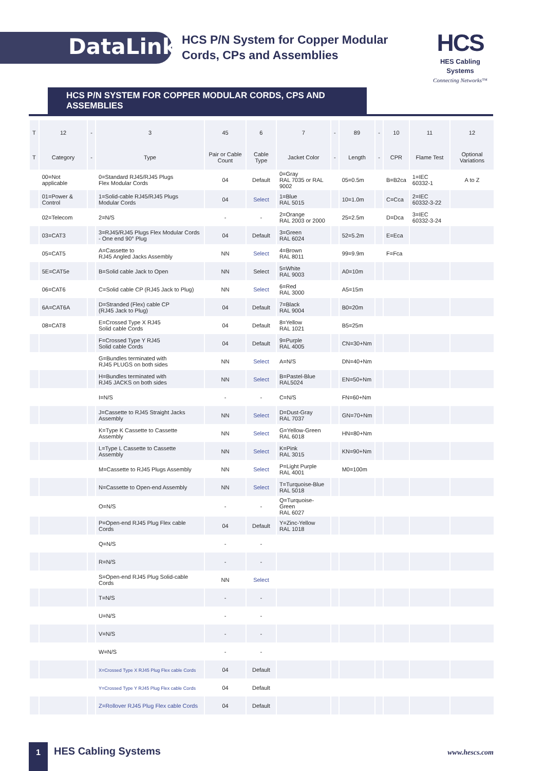DataLink
HCS P/N System for Copper Modular
Cords, CPs and Assemblies
HCS
HES Cabling Systems
Connecting Networks™
HCS P/N SYSTEM FOR COPPER MODULAR CORDS, CPS AND ASSEMBLIES
| T | 12 | - | 3 | 45 | 6 | 7 | - | 89 | - | 10 | 11 | 12 |
| --- | --- | --- | --- | --- | --- | --- | --- | --- | --- | --- | --- | --- |
| T | Category | - | Type | Pair or Cable Count | Cable Type | Jacket Color | - | Length | - | CPR | Flame Test | Optional Variations |
| | 00=Not applicable | | 0=Standard RJ45/RJ45 Plugs Flex Modular Cords | 04 | Default | 0=Gray RAL 7035 or RAL 9002 | | 05=0.5m | | B=B2ca | 1=IEC 60332-1 | A to Z |
| | 01=Power & Control | | 1=Solid-cable RJ45/RJ45 Plugs Modular Cords | 04 | Select | 1=Blue RAL 5015 | | 10=1.0m | | C=Cca | 2=IEC 60332-3-22 | |
| | 02=Telecom | | 2=N/S | - | - | 2=Orange RAL 2003 or 2000 | | 25=2.5m | | D=Dca | 3=IEC 60332-3-24 | |
| | 03=CAT3 | | 3=RJ45/RJ45 Plugs Flex Modular Cords - One end 90° Plug | 04 | Default | 3=Green RAL 6024 | | 52=5.2m | | E=Eca | | |
| | 05=CAT5 | | A=Cassette to RJ45 Angled Jacks Assembly | NN | Select | 4=Brown RAL 8011 | | 99=9.9m | | F=Fca | | |
| | 5E=CAT5e | | B=Solid cable Jack to Open | NN | Select | 5=White RAL 9003 | | A0=10m | | | | |
| | 06=CAT6 | | C=Solid cable CP (RJ45 Jack to Plug) | NN | Select | 6=Red RAL 3000 | | A5=15m | | | | |
| | 6A=CAT6A | | D=Stranded (Flex) cable CP (RJ45 Jack to Plug) | 04 | Default | 7=Black RAL 9004 | | B0=20m | | | | |
| | 08=CAT8 | | E=Crossed Type X RJ45 Solid cable Cords | 04 | Default | 8=Yellow RAL 1021 | | B5=25m | | | | |
| | | | F=Crossed Type Y RJ45 Solid cable Cords | 04 | Default | 9=Purple RAL 4005 | | CN=30+Nm | | | | |
| | | | G=Bundles terminated with RJ45 PLUGS on both sides | NN | Select | A=N/S | | DN=40+Nm | | | | |
| | | | H=Bundles terminated with RJ45 JACKS on both sides | NN | Select | B=Pastel-Blue RAL5024 | | EN=50+Nm | | | | |
| | | | I=N/S | - | - | C=N/S | | FN=60+Nm | | | | |
| | | | J=Cassette to RJ45 Straight Jacks Assembly | NN | Select | D=Dust-Gray RAL 7037 | | GN=70+Nm | | | | |
| | | | K=Type K Cassette to Cassette Assembly | NN | Select | G=Yellow-Green RAL 6018 | | HN=80+Nm | | | | |
| | | | L=Type L Cassette to Cassette Assembly | NN | Select | K=Pink RAL 3015 | | KN=90+Nm | | | | |
| | | | M=Cassette to RJ45 Plugs Assembly | NN | Select | P=Light Purple RAL 4001 | | M0=100m | | | | |
| | | | N=Cassette to Open-end Assembly | NN | Select | T=Turquoise-Blue RAL 5018 | | | | | | |
| | | | O=N/S | - | - | Q=Turquoise-Green RAL 6027 | | | | | | |
| | | | P=Open-end RJ45 Plug Flex cable Cords | 04 | Default | Y=Zinc-Yellow RAL 1018 | | | | | | |
| | | | Q=N/S | - | - | | | | | | | |
| | | | R=N/S | - | - | | | | | | | |
| | | | S=Open-end RJ45 Plug Solid-cable Cords | NN | Select | | | | | | | |
| | | | T=N/S | - | - | | | | | | | |
| | | | U=N/S | - | - | | | | | | | |
| | | | V=N/S | - | - | | | | | | | |
| | | | W=N/S | - | - | | | | | | | |
| | | | X=Crossed Type X RJ45 Plug Flex cable Cords | 04 | Default | | | | | | | |
| | | | Y=Crossed Type Y RJ45 Plug Flex cable Cords | 04 | Default | | | | | | | |
| | | | Z=Rollover RJ45 Plug Flex cable Cords | 04 | Default | | | | | | | |
1
HES Cabling Systems
www.hescs.com